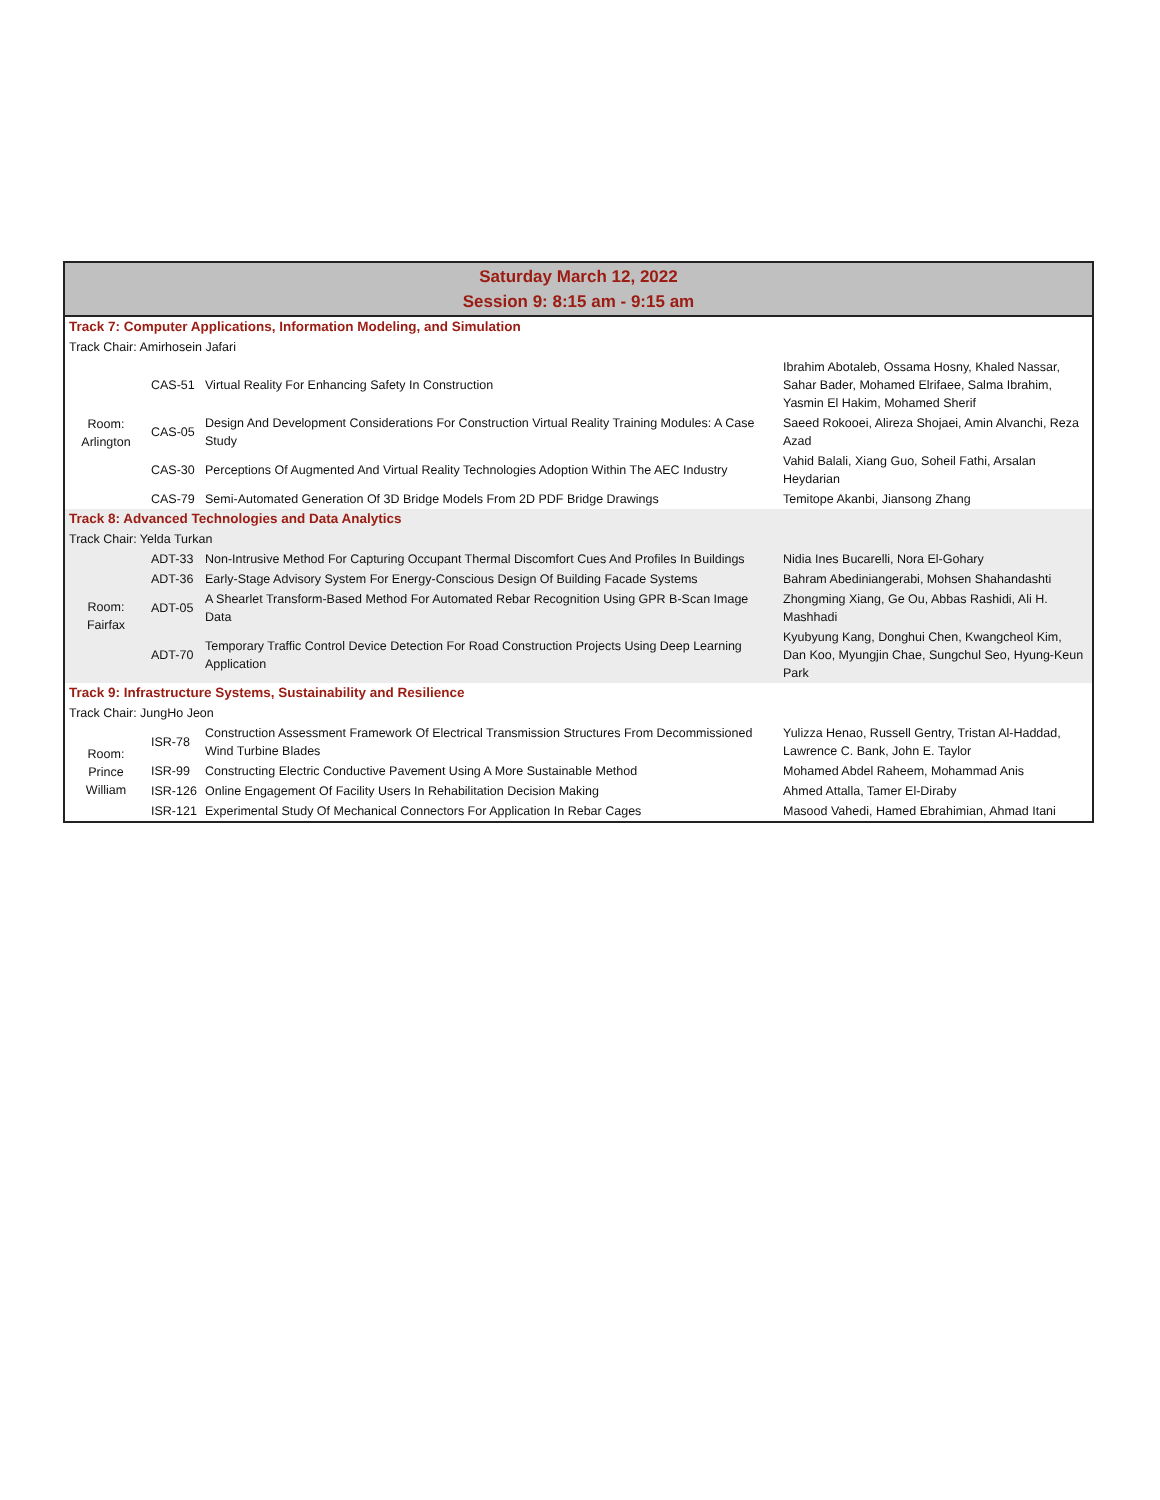| Saturday March 12, 2022 Session 9: 8:15 am - 9:15 am | | | |
| --- | --- | --- | --- |
| Track 7: Computer Applications, Information Modeling, and Simulation | | | |
| Track Chair: Amirhosein Jafari | | | |
| Room: Arlington | CAS-51 | Virtual Reality For Enhancing Safety In Construction | Ibrahim Abotaleb, Ossama Hosny, Khaled Nassar, Sahar Bader, Mohamed Elrifaee, Salma Ibrahim, Yasmin El Hakim, Mohamed Sherif |
| | CAS-05 | Design And Development Considerations For Construction Virtual Reality Training Modules: A Case Study | Saeed Rokooei, Alireza Shojaei, Amin Alvanchi, Reza Azad |
| | CAS-30 | Perceptions Of Augmented And Virtual Reality Technologies Adoption Within The AEC Industry | Vahid Balali, Xiang Guo, Soheil Fathi, Arsalan Heydarian |
| | CAS-79 | Semi-Automated Generation Of 3D Bridge Models From 2D PDF Bridge Drawings | Temitope Akanbi, Jiansong Zhang |
| Track 8: Advanced Technologies and Data Analytics | | | |
| Track Chair: Yelda Turkan | | | |
| Room: Fairfax | ADT-33 | Non-Intrusive Method For Capturing Occupant Thermal Discomfort Cues And Profiles In Buildings | Nidia Ines Bucarelli, Nora El-Gohary |
| | ADT-36 | Early-Stage Advisory System For Energy-Conscious Design Of Building Facade Systems | Bahram Abediniangerabi, Mohsen Shahandashti |
| | ADT-05 | A Shearlet Transform-Based Method For Automated Rebar Recognition Using GPR B-Scan Image Data | Zhongming Xiang, Ge Ou, Abbas Rashidi, Ali H. Mashhadi |
| | ADT-70 | Temporary Traffic Control Device Detection For Road Construction Projects Using Deep Learning Application | Kyubyung Kang, Donghui Chen, Kwangcheol Kim, Dan Koo, Myungjin Chae, Sungchul Seo, Hyung-Keun Park |
| Track 9: Infrastructure Systems, Sustainability and Resilience | | | |
| Track Chair: JungHo Jeon | | | |
| Room: Prince William | ISR-78 | Construction Assessment Framework Of Electrical Transmission Structures From Decommissioned Wind Turbine Blades | Yulizza Henao, Russell Gentry, Tristan Al-Haddad, Lawrence C. Bank, John E. Taylor |
| | ISR-99 | Constructing Electric Conductive Pavement Using A More Sustainable Method | Mohamed Abdel Raheem, Mohammad Anis |
| | ISR-126 | Online Engagement Of Facility Users In Rehabilitation Decision Making | Ahmed Attalla, Tamer El-Diraby |
| | ISR-121 | Experimental Study Of Mechanical Connectors For Application In Rebar Cages | Masood Vahedi, Hamed Ebrahimian, Ahmad Itani |